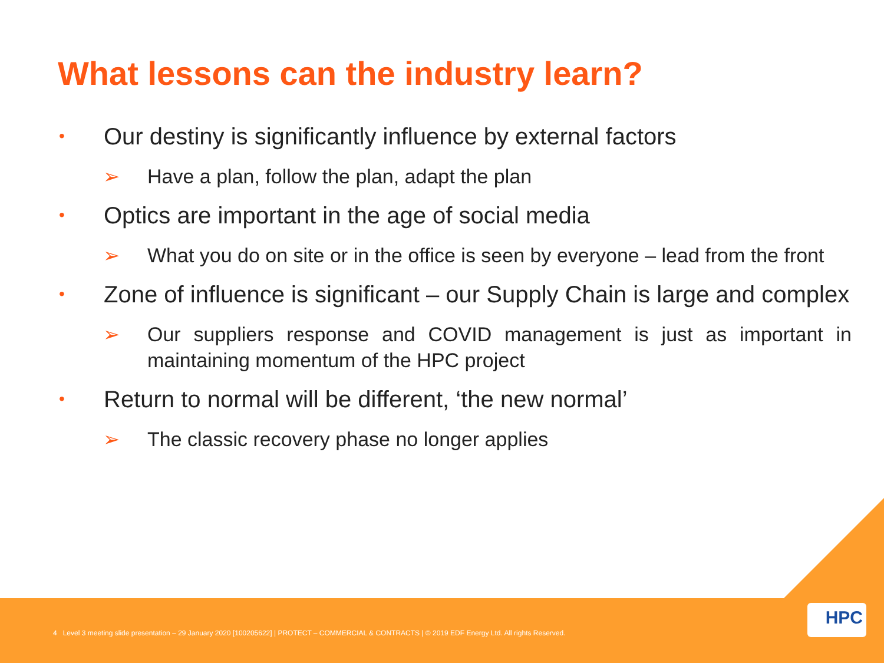What lessons can the industry learn?
• Our destiny is significantly influence by external factors
➢ Have a plan, follow the plan, adapt the plan
• Optics are important in the age of social media
➢ What you do on site or in the office is seen by everyone – lead from the front
• Zone of influence is significant – our Supply Chain is large and complex
➢ Our suppliers response and COVID management is just as important in maintaining momentum of the HPC project
• Return to normal will be different, ‘the new normal’
➢ The classic recovery phase no longer applies
4 Level 3 meeting slide presentation – 29 January 2020 [100205622] | PROTECT – COMMERCIAL & CONTRACTS | © 2019 EDF Energy Ltd. All rights Reserved.
HPC